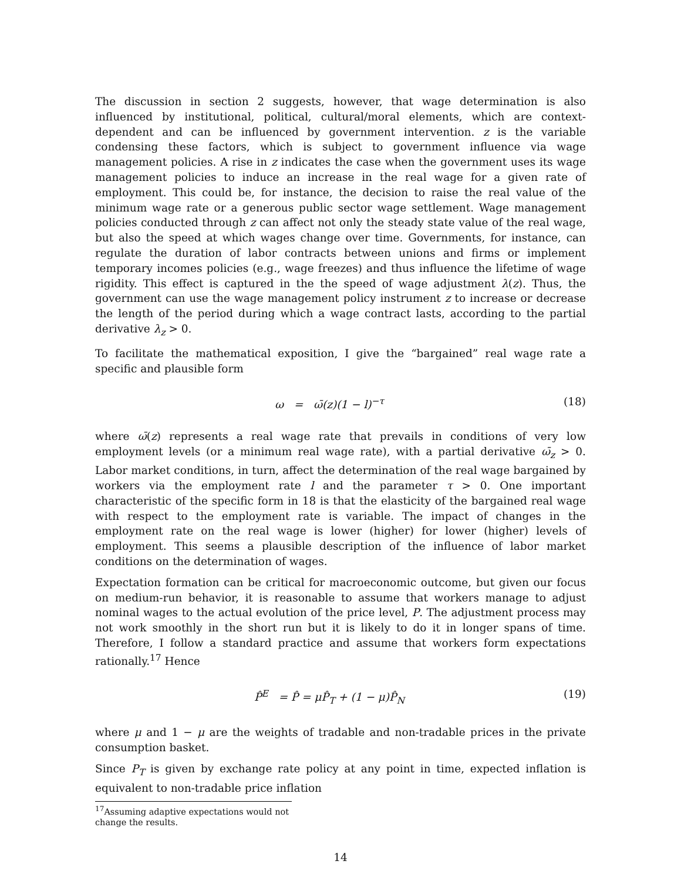The discussion in section 2 suggests, however, that wage determination is also influenced by institutional, political, cultural/moral elements, which are context-dependent and can be influenced by government intervention. z is the variable condensing these factors, which is subject to government influence via wage management policies. A rise in z indicates the case when the government uses its wage management policies to induce an increase in the real wage for a given rate of employment. This could be, for instance, the decision to raise the real value of the minimum wage rate or a generous public sector wage settlement. Wage management policies conducted through z can affect not only the steady state value of the real wage, but also the speed at which wages change over time. Governments, for instance, can regulate the duration of labor contracts between unions and firms or implement temporary incomes policies (e.g., wage freezes) and thus influence the lifetime of wage rigidity. This effect is captured in the the speed of wage adjustment λ(z). Thus, the government can use the wage management policy instrument z to increase or decrease the length of the period during which a wage contract lasts, according to the partial derivative λ<sub>z</sub> > 0.
To facilitate the mathematical exposition, I give the “bargained” real wage rate a specific and plausible form
ω = ω̄(z)(1 − l)<sup>−τ</sup> (18)
where ω̄(z) represents a real wage rate that prevails in conditions of very low employment levels (or a minimum real wage rate), with a partial derivative ω̄<sub>z</sub> > 0. Labor market conditions, in turn, affect the determination of the real wage bargained by workers via the employment rate l and the parameter τ > 0. One important characteristic of the specific form in 18 is that the elasticity of the bargained real wage with respect to the employment rate is variable. The impact of changes in the employment rate on the real wage is lower (higher) for lower (higher) levels of employment. This seems a plausible description of the influence of labor market conditions on the determination of wages.
Expectation formation can be critical for macroeconomic outcome, but given our focus on medium-run behavior, it is reasonable to assume that workers manage to adjust nominal wages to the actual evolution of the price level, P. The adjustment process may not work smoothly in the short run but it is likely to do it in longer spans of time. Therefore, I follow a standard practice and assume that workers form expectations rationally.<sup>17</sup> Hence
P̂<sup>E</sup> = P̂ = μP̂<sub>T</sub> + (1 − μ)P̂<sub>N</sub> (19)
where μ and 1 − μ are the weights of tradable and non-tradable prices in the private consumption basket.
Since P<sub>T</sub> is given by exchange rate policy at any point in time, expected inflation is equivalent to non-tradable price inflation
<sup>17</sup> Assuming adaptive expectations would not change the results.
14